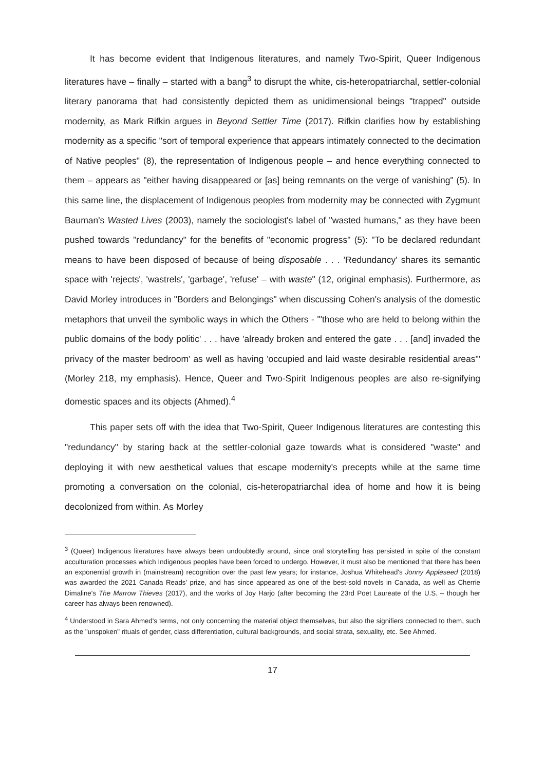It has become evident that Indigenous literatures, and namely Two-Spirit, Queer Indigenous literatures have – finally – started with a bang<sup>3</sup> to disrupt the white, cis-heteropatriarchal, settler-colonial literary panorama that had consistently depicted them as unidimensional beings "trapped" outside modernity, as Mark Rifkin argues in Beyond Settler Time (2017). Rifkin clarifies how by establishing modernity as a specific "sort of temporal experience that appears intimately connected to the decimation of Native peoples" (8), the representation of Indigenous people – and hence everything connected to them – appears as "either having disappeared or [as] being remnants on the verge of vanishing" (5). In this same line, the displacement of Indigenous peoples from modernity may be connected with Zygmunt Bauman's Wasted Lives (2003), namely the sociologist's label of "wasted humans," as they have been pushed towards "redundancy" for the benefits of "economic progress" (5): "To be declared redundant means to have been disposed of because of being disposable . . . 'Redundancy' shares its semantic space with 'rejects', 'wastrels', 'garbage', 'refuse' – with waste" (12, original emphasis). Furthermore, as David Morley introduces in "Borders and Belongings" when discussing Cohen's analysis of the domestic metaphors that unveil the symbolic ways in which the Others - "'those who are held to belong within the public domains of the body politic' . . . have 'already broken and entered the gate . . . [and] invaded the privacy of the master bedroom' as well as having 'occupied and laid waste desirable residential areas'" (Morley 218, my emphasis). Hence, Queer and Two-Spirit Indigenous peoples are also re-signifying domestic spaces and its objects (Ahmed).<sup>4</sup>
This paper sets off with the idea that Two-Spirit, Queer Indigenous literatures are contesting this "redundancy" by staring back at the settler-colonial gaze towards what is considered "waste" and deploying it with new aesthetical values that escape modernity's precepts while at the same time promoting a conversation on the colonial, cis-heteropatriarchal idea of home and how it is being decolonized from within. As Morley
<sup>3</sup> (Queer) Indigenous literatures have always been undoubtedly around, since oral storytelling has persisted in spite of the constant acculturation processes which Indigenous peoples have been forced to undergo. However, it must also be mentioned that there has been an exponential growth in (mainstream) recognition over the past few years; for instance, Joshua Whitehead's Jonny Appleseed (2018) was awarded the 2021 Canada Reads' prize, and has since appeared as one of the best-sold novels in Canada, as well as Cherrie Dimaline's The Marrow Thieves (2017), and the works of Joy Harjo (after becoming the 23rd Poet Laureate of the U.S. – though her career has always been renowned).
<sup>4</sup> Understood in Sara Ahmed's terms, not only concerning the material object themselves, but also the signifiers connected to them, such as the "unspoken" rituals of gender, class differentiation, cultural backgrounds, and social strata, sexuality, etc. See Ahmed.
17